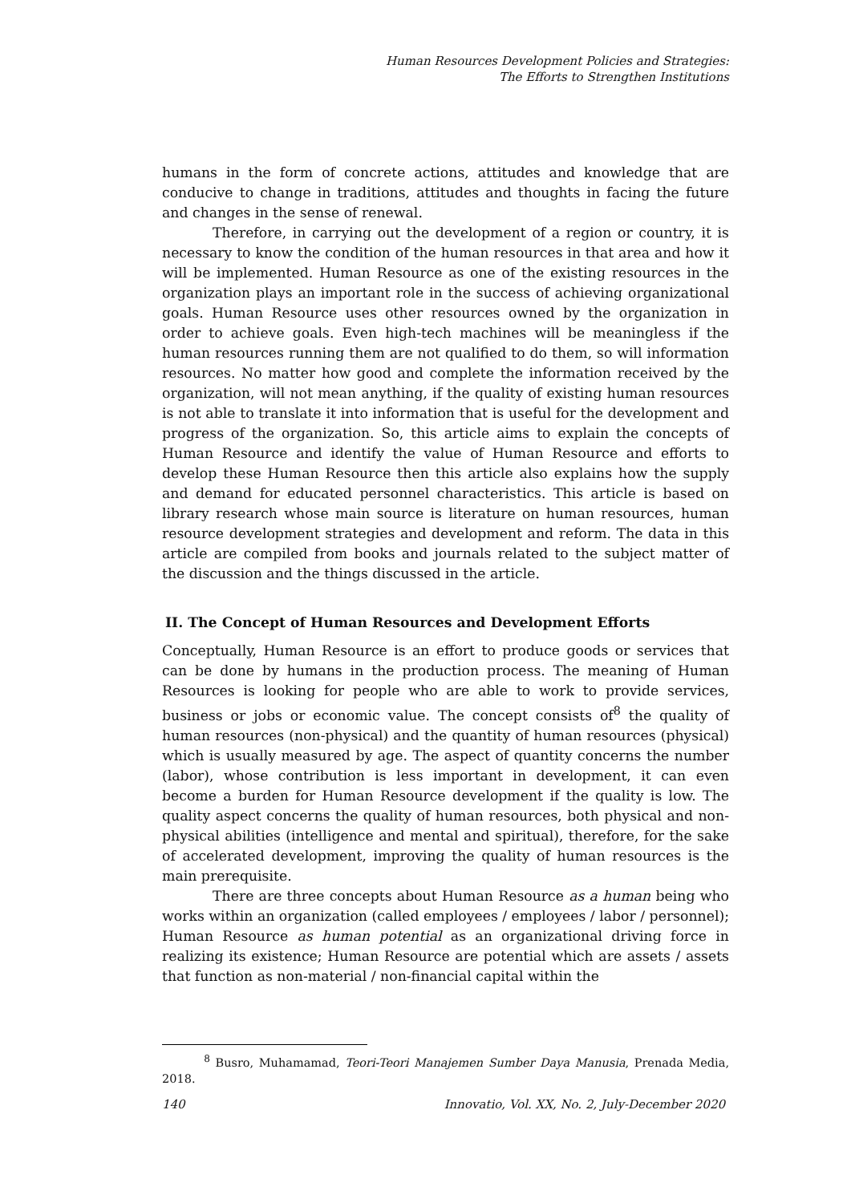Human Resources Development Policies and Strategies:
The Efforts to Strengthen Institutions
humans in the form of concrete actions, attitudes and knowledge that are conducive to change in traditions, attitudes and thoughts in facing the future and changes in the sense of renewal.
Therefore, in carrying out the development of a region or country, it is necessary to know the condition of the human resources in that area and how it will be implemented. Human Resource as one of the existing resources in the organization plays an important role in the success of achieving organizational goals. Human Resource uses other resources owned by the organization in order to achieve goals. Even high-tech machines will be meaningless if the human resources running them are not qualified to do them, so will information resources. No matter how good and complete the information received by the organization, will not mean anything, if the quality of existing human resources is not able to translate it into information that is useful for the development and progress of the organization. So, this article aims to explain the concepts of Human Resource and identify the value of Human Resource and efforts to develop these Human Resource then this article also explains how the supply and demand for educated personnel characteristics. This article is based on library research whose main source is literature on human resources, human resource development strategies and development and reform. The data in this article are compiled from books and journals related to the subject matter of the discussion and the things discussed in the article.
II. The Concept of Human Resources and Development Efforts
Conceptually, Human Resource is an effort to produce goods or services that can be done by humans in the production process. The meaning of Human Resources is looking for people who are able to work to provide services, business or jobs or economic value. The concept consists of<sup>8</sup> the quality of human resources (non-physical) and the quantity of human resources (physical) which is usually measured by age. The aspect of quantity concerns the number (labor), whose contribution is less important in development, it can even become a burden for Human Resource development if the quality is low. The quality aspect concerns the quality of human resources, both physical and non-physical abilities (intelligence and mental and spiritual), therefore, for the sake of accelerated development, improving the quality of human resources is the main prerequisite.
There are three concepts about Human Resource as a human being who works within an organization (called employees / employees / labor / personnel); Human Resource as human potential as an organizational driving force in realizing its existence; Human Resource are potential which are assets / assets that function as non-material / non-financial capital within the
<sup>8</sup> Busro, Muhamamad, Teori-Teori Manajemen Sumber Daya Manusia, Prenada Media, 2018.
140 Innovatio, Vol. XX, No. 2, July-December 2020